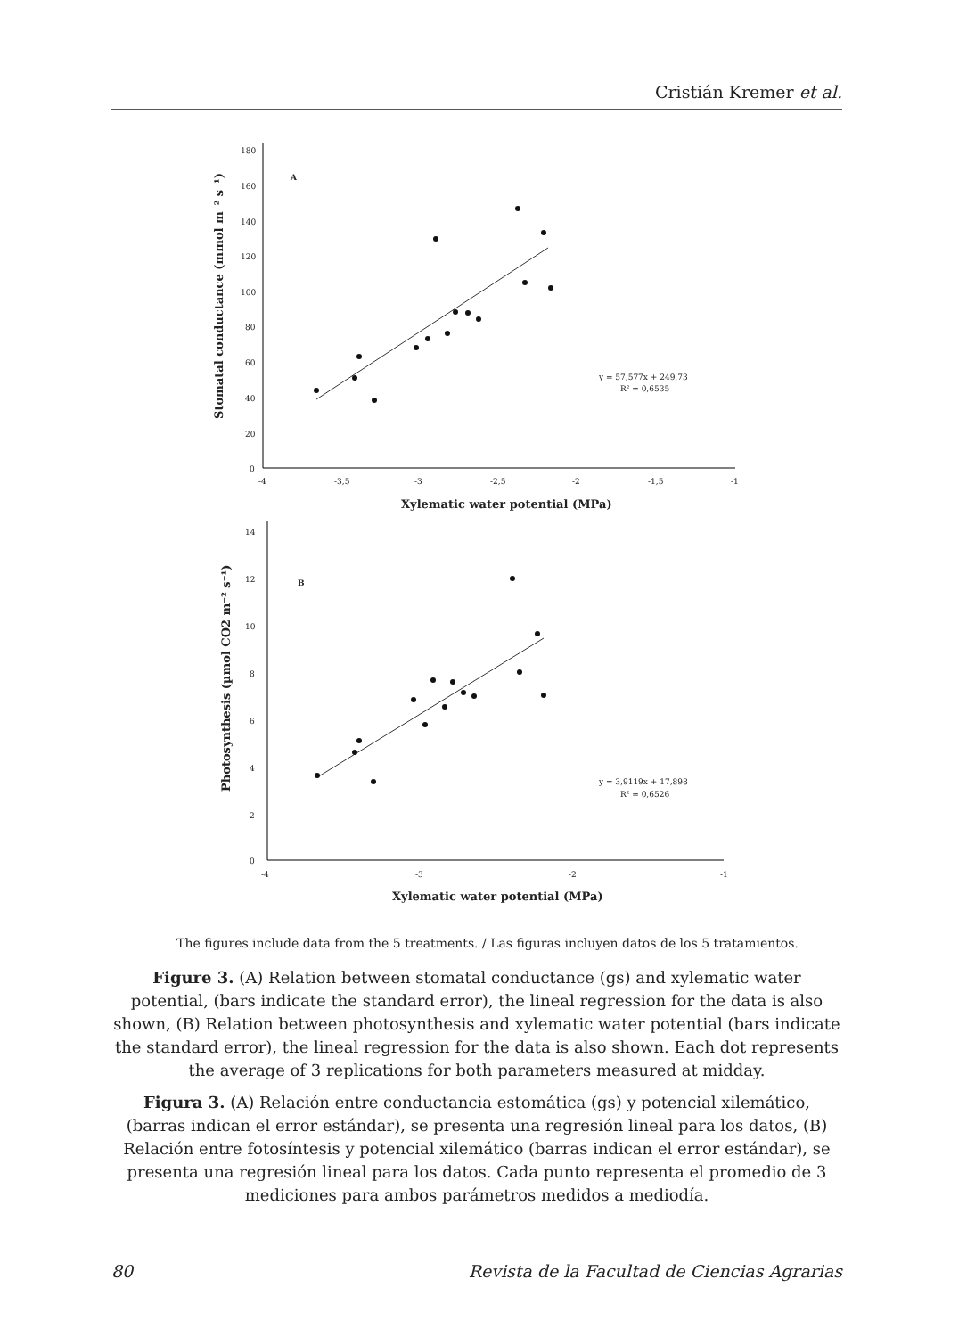Cristián Kremer et al.
180
160
140
120
100
80
60
40
20
0
-4
-3,5
-3
-2,5
-2
-1,5
-1
A
y = 57,577x + 249,73
R² = 0,6535
Stomatal conductance (mmol m⁻² s⁻¹)
Xylematic water potential (MPa)
14
12
10
8
6
4
2
0
-4
-3
-2
-1
B
y = 3,9119x + 17,898
R² = 0,6526
Photosynthesis (µmol CO2 m⁻² s⁻¹)
Xylematic water potential (MPa)
The figures include data from the 5 treatments. / Las figuras incluyen datos de los 5 tratamientos.
Figure 3. (A) Relation between stomatal conductance (gs) and xylematic water potential, (bars indicate the standard error), the lineal regression for the data is also shown, (B) Relation between photosynthesis and xylematic water potential (bars indicate the standard error), the lineal regression for the data is also shown. Each dot represents the average of 3 replications for both parameters measured at midday.
Figura 3. (A) Relación entre conductancia estomática (gs) y potencial xilemático, (barras indican el error estándar), se presenta una regresión lineal para los datos, (B) Relación entre fotosíntesis y potencial xilemático (barras indican el error estándar), se presenta una regresión lineal para los datos. Cada punto representa el promedio de 3 mediciones para ambos parámetros medidos a mediodía.
80 Revista de la Facultad de Ciencias Agrarias